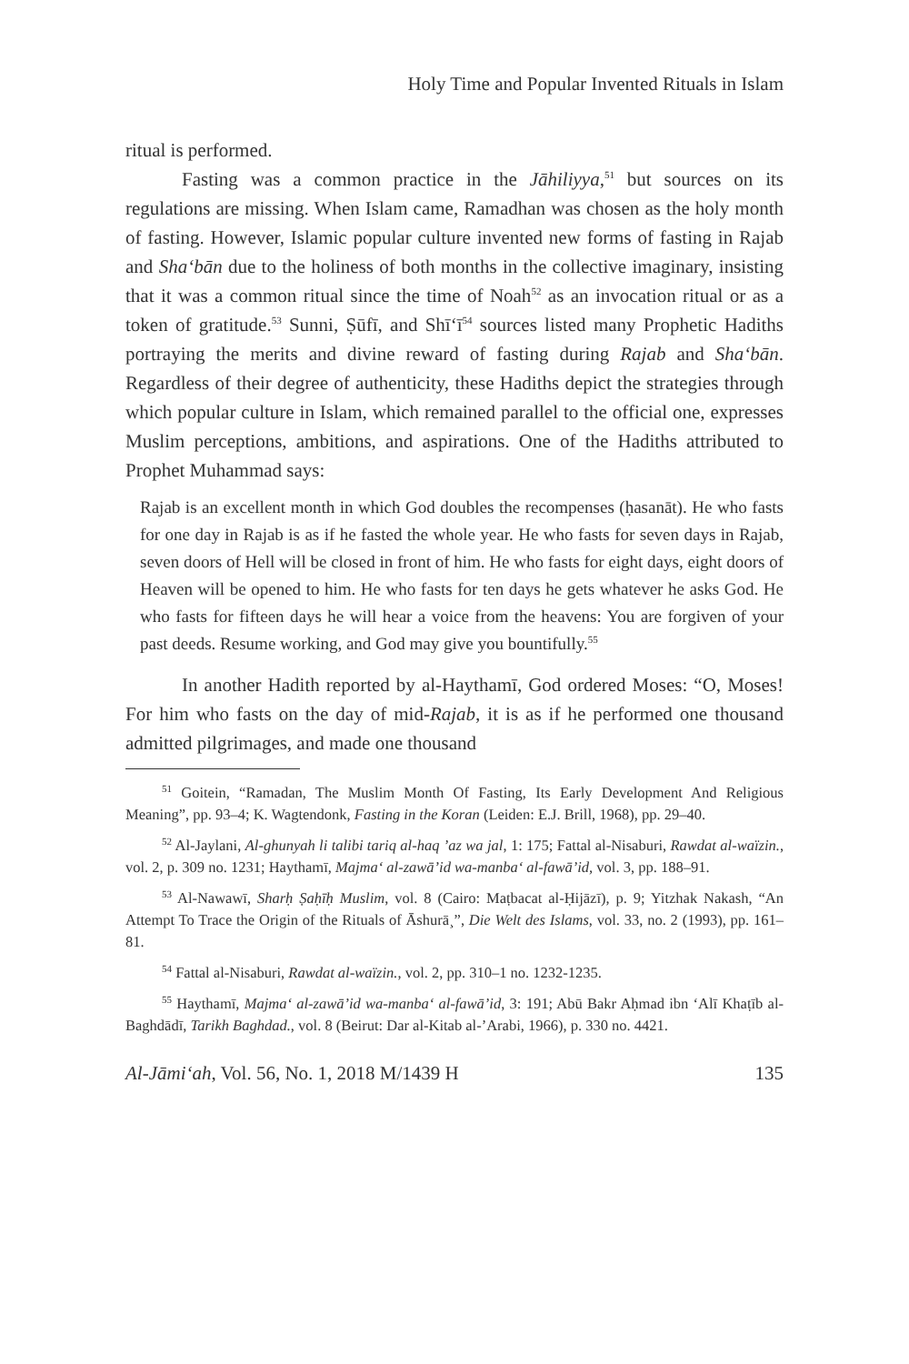Holy Time and Popular Invented Rituals in Islam
ritual is performed.
Fasting was a common practice in the Jāhiliyya,<sup>51</sup> but sources on its regulations are missing. When Islam came, Ramadhan was chosen as the holy month of fasting. However, Islamic popular culture invented new forms of fasting in Rajab and Sha‘bān due to the holiness of both months in the collective imaginary, insisting that it was a common ritual since the time of Noah<sup>52</sup> as an invocation ritual or as a token of gratitude.<sup>53</sup> Sunni, Ṣūfī, and Shī‘ī<sup>54</sup> sources listed many Prophetic Hadiths portraying the merits and divine reward of fasting during Rajab and Sha‘bān. Regardless of their degree of authenticity, these Hadiths depict the strategies through which popular culture in Islam, which remained parallel to the official one, expresses Muslim perceptions, ambitions, and aspirations. One of the Hadiths attributed to Prophet Muhammad says:
Rajab is an excellent month in which God doubles the recompenses (ḥasanāt). He who fasts for one day in Rajab is as if he fasted the whole year. He who fasts for seven days in Rajab, seven doors of Hell will be closed in front of him. He who fasts for eight days, eight doors of Heaven will be opened to him. He who fasts for ten days he gets whatever he asks God. He who fasts for fifteen days he will hear a voice from the heavens: You are forgiven of your past deeds. Resume working, and God may give you bountifully.<sup>55</sup>
In another Hadith reported by al-Haythamī, God ordered Moses: “O, Moses! For him who fasts on the day of mid-Rajab, it is as if he performed one thousand admitted pilgrimages, and made one thousand
<sup>51</sup> Goitein, “Ramadan, The Muslim Month Of Fasting, Its Early Development And Religious Meaning”, pp. 93–4; K. Wagtendonk, Fasting in the Koran (Leiden: E.J. Brill, 1968), pp. 29–40.
<sup>52</sup> Al-Jaylani, Al-ghunyah li talibi tariq al-haq ’az wa jal, 1: 175; Fattal al-Nisaburi, Rawdat al-waïzin., vol. 2, p. 309 no. 1231; Haythamī, Majma‘ al-zawā’id wa-manba‘ al-fawā’id, vol. 3, pp. 188–91.
<sup>53</sup> Al-Nawawī, Sharḥ Ṣaḥīḥ Muslim, vol. 8 (Cairo: Maṭbacat al-Ḥijāzī), p. 9; Yitzhak Nakash, “An Attempt To Trace the Origin of the Rituals of Āshurā¸”, Die Welt des Islams, vol. 33, no. 2 (1993), pp. 161–81.
<sup>54</sup> Fattal al-Nisaburi, Rawdat al-waïzin., vol. 2, pp. 310–1 no. 1232-1235.
<sup>55</sup> Haythamī, Majma‘ al-zawā’id wa-manba‘ al-fawā’id, 3: 191; Abū Bakr Aḥmad ibn ‘Alī Khaṭīb al-Baghdādī, Tarikh Baghdad., vol. 8 (Beirut: Dar al-Kitab al-’Arabi, 1966), p. 330 no. 4421.
Al-Jāmi‘ah, Vol. 56, No. 1, 2018 M/1439 H 135